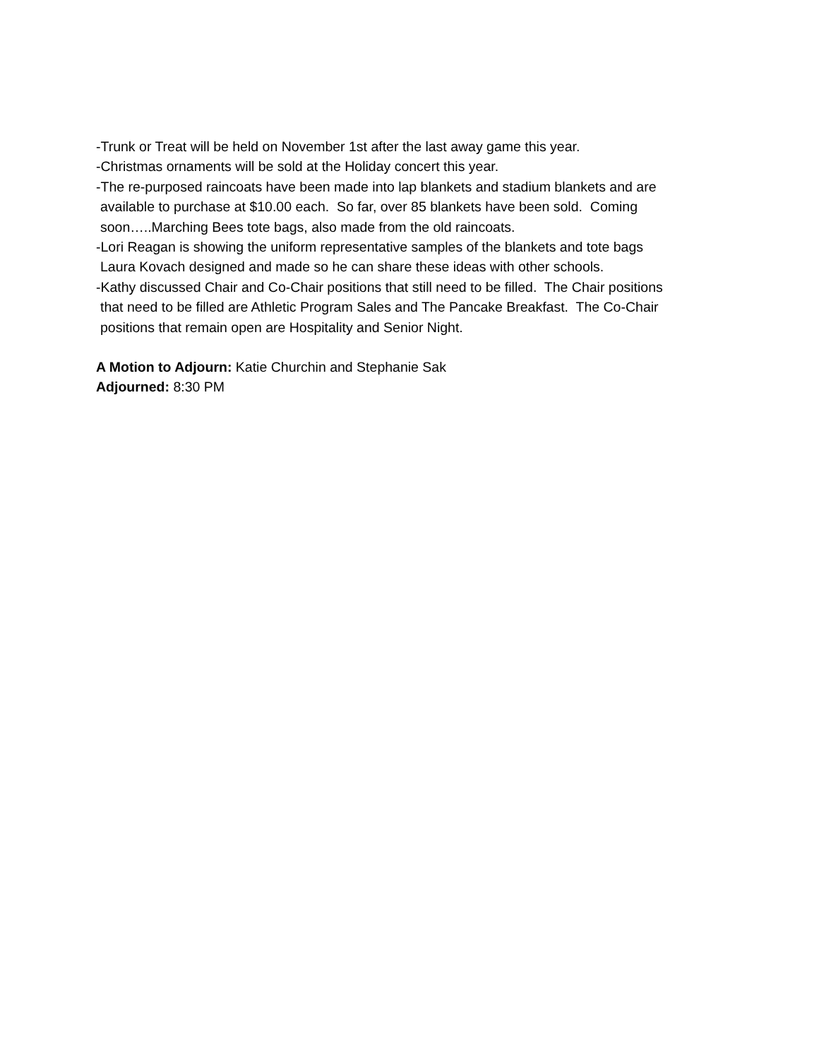-Trunk or Treat will be held on November 1st after the last away game this year.
-Christmas ornaments will be sold at the Holiday concert this year.
-The re-purposed raincoats have been made into lap blankets and stadium blankets and are
available to purchase at $10.00 each. So far, over 85 blankets have been sold. Coming
soon…..Marching Bees tote bags, also made from the old raincoats.
-Lori Reagan is showing the uniform representative samples of the blankets and tote bags
Laura Kovach designed and made so he can share these ideas with other schools.
-Kathy discussed Chair and Co-Chair positions that still need to be filled. The Chair positions
that need to be filled are Athletic Program Sales and The Pancake Breakfast. The Co-Chair
positions that remain open are Hospitality and Senior Night.
A Motion to Adjourn: Katie Churchin and Stephanie Sak
Adjourned: 8:30 PM